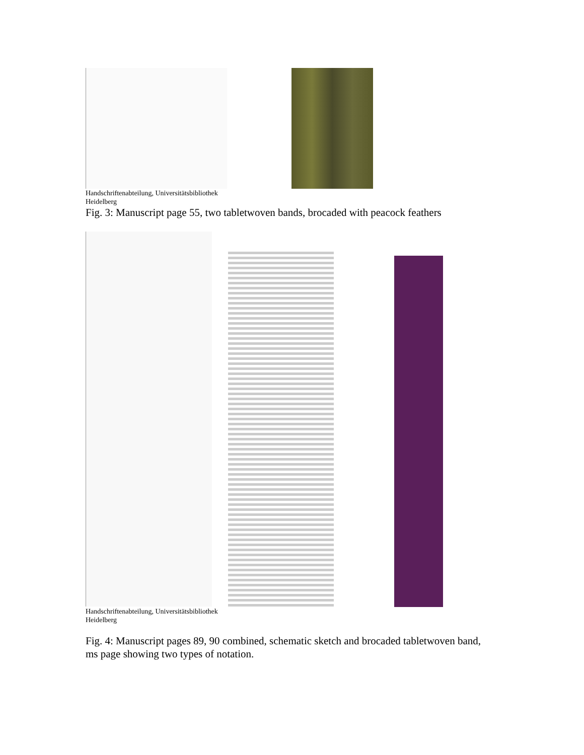Handschriftenabteilung, Universitätsbibliothek
Heidelberg
Fig. 3: Manuscript page 55, two tabletwoven bands, brocaded with peacock feathers
Handschriftenabteilung, Universitätsbibliothek
Heidelberg
Fig. 4: Manuscript pages 89, 90 combined, schematic sketch and brocaded tabletwoven band, ms page showing two types of notation.